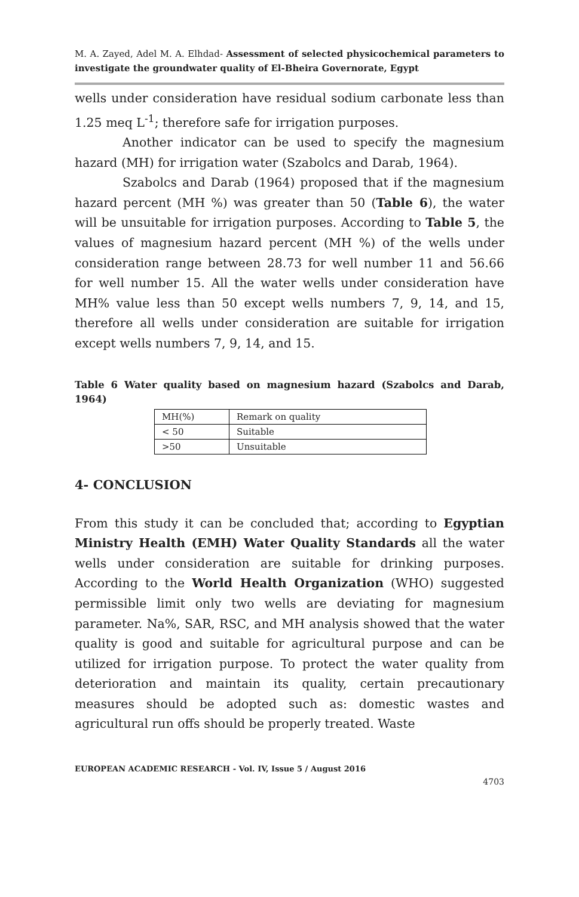M. A. Zayed, Adel M. A. Elhdad- Assessment of selected physicochemical parameters to investigate the groundwater quality of El-Bheira Governorate, Egypt
wells under consideration have residual sodium carbonate less than 1.25 meq L<sup>-1</sup>; therefore safe for irrigation purposes.
Another indicator can be used to specify the magnesium hazard (MH) for irrigation water (Szabolcs and Darab, 1964).
Szabolcs and Darab (1964) proposed that if the magnesium hazard percent (MH %) was greater than 50 (Table 6), the water will be unsuitable for irrigation purposes. According to Table 5, the values of magnesium hazard percent (MH %) of the wells under consideration range between 28.73 for well number 11 and 56.66 for well number 15. All the water wells under consideration have MH% value less than 50 except wells numbers 7, 9, 14, and 15, therefore all wells under consideration are suitable for irrigation except wells numbers 7, 9, 14, and 15.
Table 6 Water quality based on magnesium hazard (Szabolcs and Darab, 1964)
| MH(%) | Remark on quality |
| < 50 | Suitable |
| >50 | Unsuitable |
4- CONCLUSION
From this study it can be concluded that; according to Egyptian Ministry Health (EMH) Water Quality Standards all the water wells under consideration are suitable for drinking purposes. According to the World Health Organization (WHO) suggested permissible limit only two wells are deviating for magnesium parameter. Na%, SAR, RSC, and MH analysis showed that the water quality is good and suitable for agricultural purpose and can be utilized for irrigation purpose. To protect the water quality from deterioration and maintain its quality, certain precautionary measures should be adopted such as: domestic wastes and agricultural run offs should be properly treated. Waste
EUROPEAN ACADEMIC RESEARCH - Vol. IV, Issue 5 / August 2016
4703